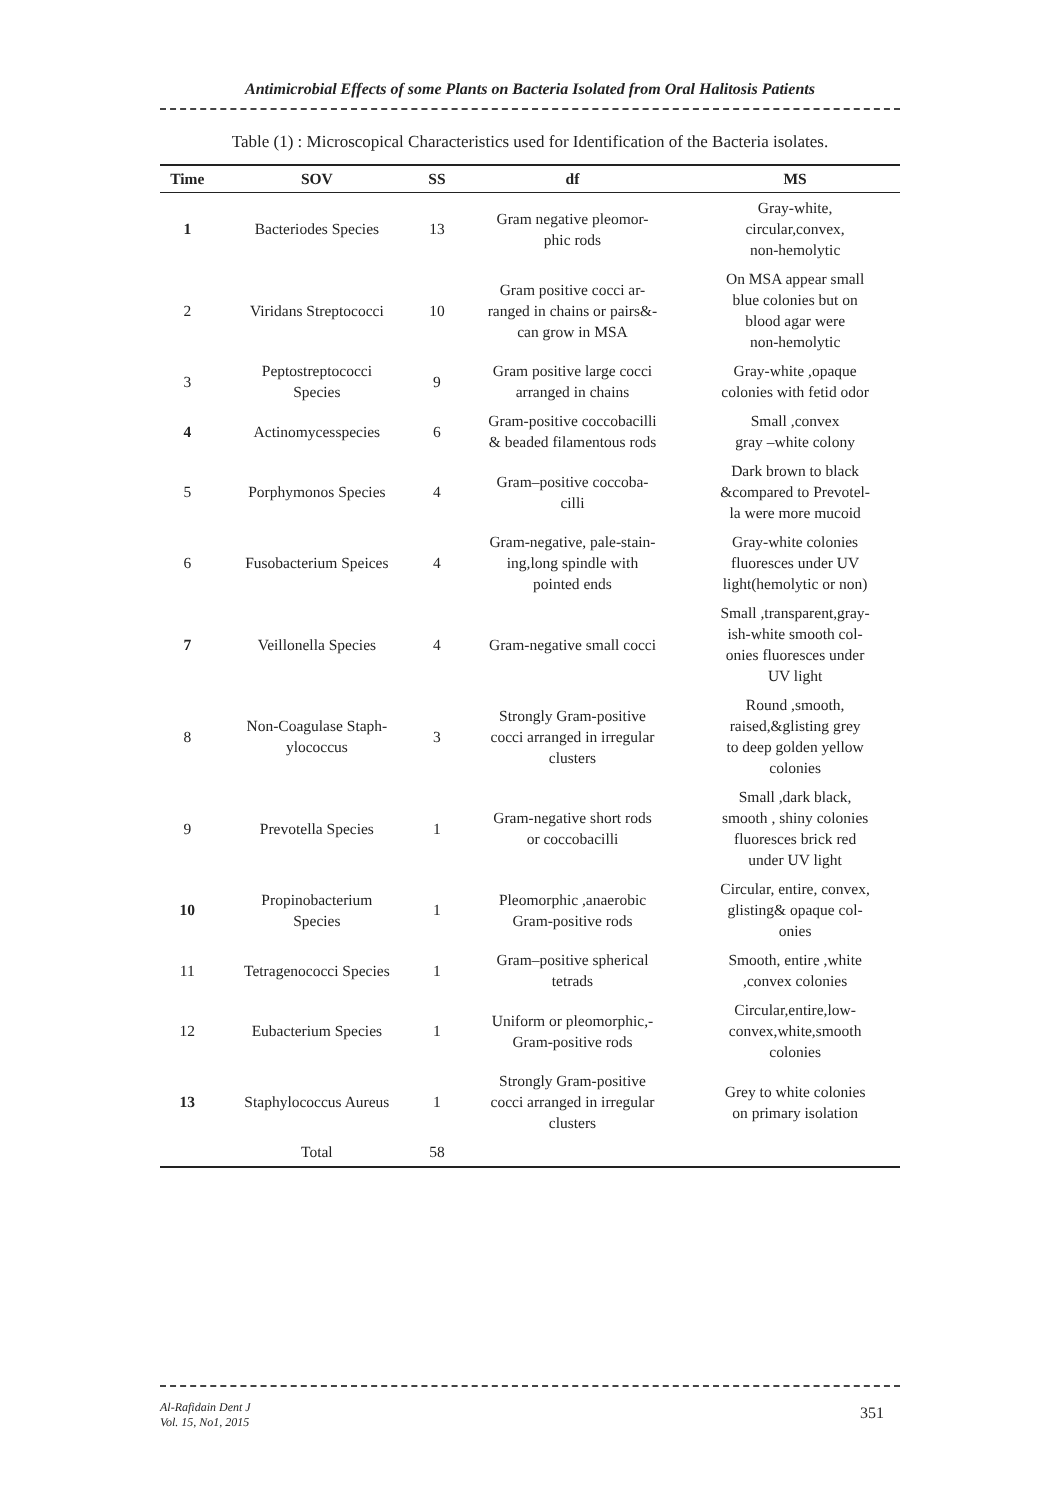Antimicrobial Effects of some Plants on Bacteria Isolated from Oral Halitosis Patients
Table (1) : Microscopical Characteristics used for Identification of the Bacteria isolates.
| Time | SOV | SS | df | MS |
| --- | --- | --- | --- | --- |
| 1 | Bacteriodes Species | 13 | Gram negative pleomor- phic rods | Gray-white, circular,convex, non-hemolytic |
| 2 | Viridans Streptococci | 10 | Gram positive cocci ar- ranged in chains or pairs&- can grow in MSA | On MSA appear small blue colonies but on blood agar were non-hemolytic |
| 3 | Peptostreptococci Species | 9 | Gram positive large cocci arranged in chains | Gray-white ,opaque colonies with fetid odor |
| 4 | Actinomycesspecies | 6 | Gram-positive coccobacilli & beaded filamentous rods | Small ,convex gray –white colony |
| 5 | Porphymonos Species | 4 | Gram–positive coccoba- cilli | Dark brown to black &compared to Prevotel- la were more mucoid |
| 6 | Fusobacterium Speices | 4 | Gram-negative, pale-stain- ing,long spindle with pointed ends | Gray-white colonies fluoresces under UV light(hemolytic or non) |
| 7 | Veillonella Species | 4 | Gram-negative small cocci | Small ,transparent,gray- ish-white smooth col- onies fluoresces under UV light |
| 8 | Non-Coagulase Staph- ylococcus | 3 | Strongly Gram-positive cocci arranged in irregular clusters | Round ,smooth, raised,&glisting grey to deep golden yellow colonies |
| 9 | Prevotella Species | 1 | Gram-negative short rods or coccobacilli | Small ,dark black, smooth , shiny colonies fluoresces brick red under UV light |
| 10 | Propinobacterium Species | 1 | Pleomorphic ,anaerobic Gram-positive rods | Circular, entire, convex, glisting& opaque col- onies |
| 11 | Tetragenococci Species | 1 | Gram–positive spherical tetrads | Smooth, entire ,white ,convex colonies |
| 12 | Eubacterium Species | 1 | Uniform or pleomorphic,- Gram-positive rods | Circular,entire,low- convex,white,smooth colonies |
| 13 | Staphylococcus Aureus | 1 | Strongly Gram-positive cocci arranged in irregular clusters | Grey to white colonies on primary isolation |
| | Total | 58 | | |
Al-Rafidain Dent J
Vol. 15, No1, 2015
351